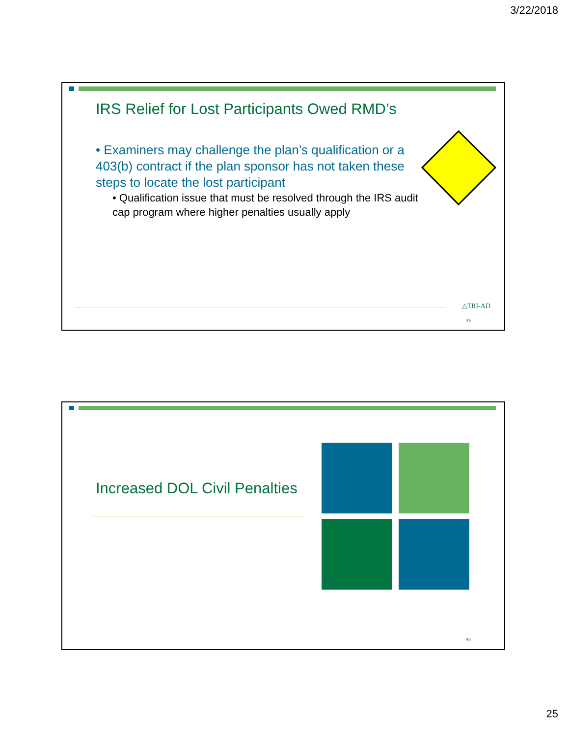3/22/2018
IRS Relief for Lost Participants Owed RMD’s
• Examiners may challenge the plan’s qualification or a 403(b) contract if the plan sponsor has not taken these steps to locate the lost participant
• Qualification issue that must be resolved through the IRS audit cap program where higher penalties usually apply
△TRI-AD
49
Increased DOL Civil Penalties
50
25